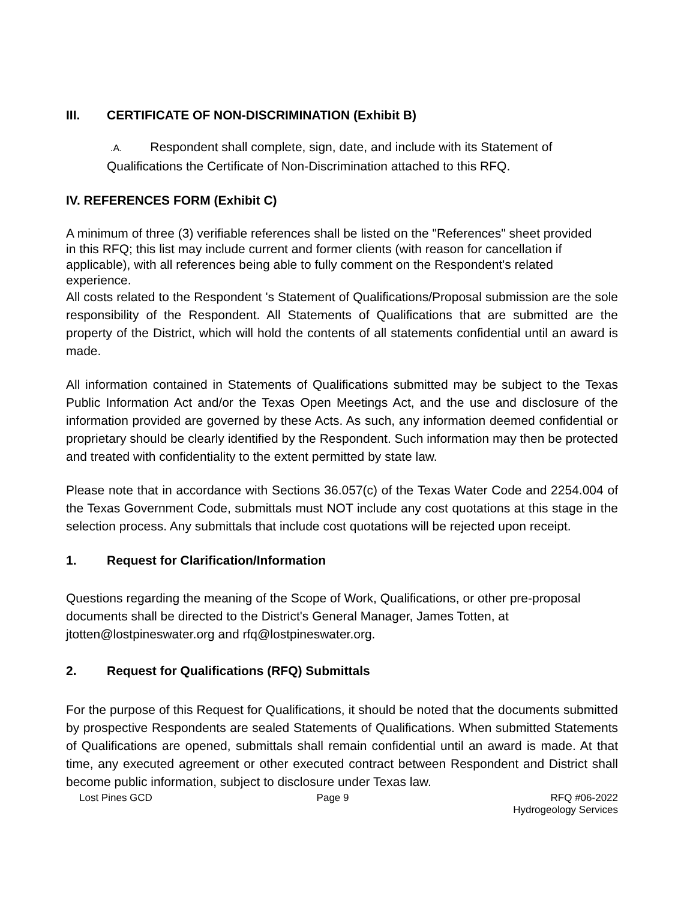III. CERTIFICATE OF NON-DISCRIMINATION (Exhibit B)
.A. Respondent shall complete, sign, date, and include with its Statement of Qualifications the Certificate of Non-Discrimination attached to this RFQ.
IV. REFERENCES FORM (Exhibit C)
A minimum of three (3) verifiable references shall be listed on the "References" sheet provided in this RFQ; this list may include current and former clients (with reason for cancellation if applicable), with all references being able to fully comment on the Respondent's related experience.
All costs related to the Respondent 's Statement of Qualifications/Proposal submission are the sole responsibility of the Respondent. All Statements of Qualifications that are submitted are the property of the District, which will hold the contents of all statements confidential until an award is made.
All information contained in Statements of Qualifications submitted may be subject to the Texas Public Information Act and/or the Texas Open Meetings Act, and the use and disclosure of the information provided are governed by these Acts. As such, any information deemed confidential or proprietary should be clearly identified by the Respondent. Such information may then be protected and treated with confidentiality to the extent permitted by state law.
Please note that in accordance with Sections 36.057(c) of the Texas Water Code and 2254.004 of the Texas Government Code, submittals must NOT include any cost quotations at this stage in the selection process. Any submittals that include cost quotations will be rejected upon receipt.
1. Request for Clarification/Information
Questions regarding the meaning of the Scope of Work, Qualifications, or other pre-proposal documents shall be directed to the District's General Manager, James Totten, at jtotten@lostpineswater.org and rfq@lostpineswater.org.
2. Request for Qualifications (RFQ) Submittals
For the purpose of this Request for Qualifications, it should be noted that the documents submitted by prospective Respondents are sealed Statements of Qualifications. When submitted Statements of Qualifications are opened, submittals shall remain confidential until an award is made. At that time, any executed agreement or other executed contract between Respondent and District shall become public information, subject to disclosure under Texas law.
Lost Pines GCD Page 9 RFQ #06-2022
Hydrogeology Services